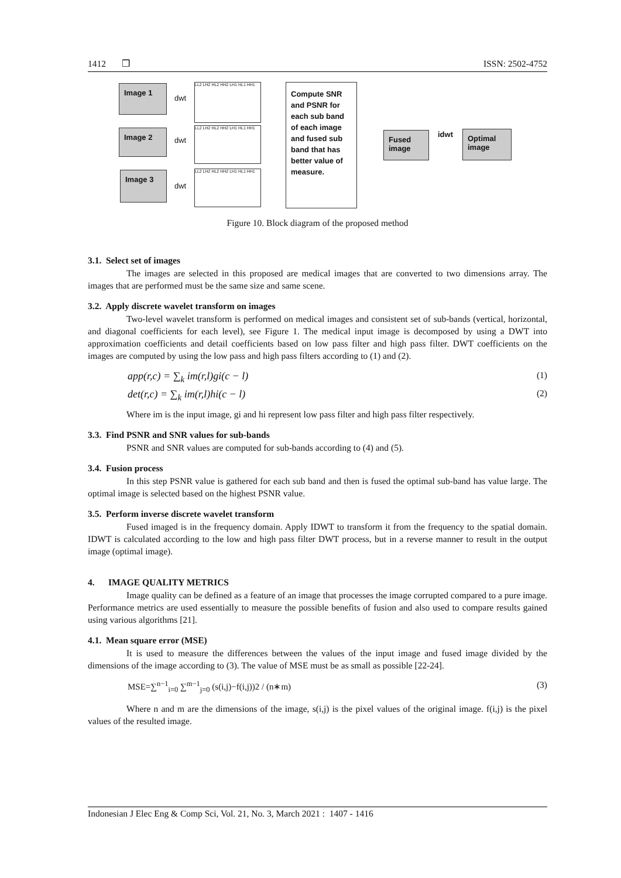1412 ❒ ISSN: 2502-4752
Image 1
Image 2
Image 3
dwt
dwt
dwt
LL2 LH2 HL2 HH2 LH1 HL1 HH1
LL2 LH2 HL2 HH2 LH1 HL1 HH1
LL2 LH2 HL2 HH2 LH1 HL1 HH1
Compute SNR and PSNR for each sub band of each image and fused sub band that has better value of measure.
Fused image
idwt
Optimal image
Figure 10. Block diagram of the proposed method
3.1. Select set of images
The images are selected in this proposed are medical images that are converted to two dimensions array. The images that are performed must be the same size and same scene.
3.2. Apply discrete wavelet transform on images
Two-level wavelet transform is performed on medical images and consistent set of sub-bands (vertical, horizontal, and diagonal coefficients for each level), see Figure 1. The medical input image is decomposed by using a DWT into approximation coefficients and detail coefficients based on low pass filter and high pass filter. DWT coefficients on the images are computed by using the low pass and high pass filters according to (1) and (2).
app(r,c) = ∑<sub>k</sub> im(r,l)gi(c − l) (1)
det(r,c) = ∑<sub>k</sub> im(r,l)hi(c − l) (2)
Where im is the input image, gi and hi represent low pass filter and high pass filter respectively.
3.3. Find PSNR and SNR values for sub-bands
PSNR and SNR values are computed for sub-bands according to (4) and (5).
3.4. Fusion process
In this step PSNR value is gathered for each sub band and then is fused the optimal sub-band has value large. The optimal image is selected based on the highest PSNR value.
3.5. Perform inverse discrete wavelet transform
Fused imaged is in the frequency domain. Apply IDWT to transform it from the frequency to the spatial domain. IDWT is calculated according to the low and high pass filter DWT process, but in a reverse manner to result in the output image (optimal image).
4. IMAGE QUALITY METRICS
Image quality can be defined as a feature of an image that processes the image corrupted compared to a pure image. Performance metrics are used essentially to measure the possible benefits of fusion and also used to compare results gained using various algorithms [21].
4.1. Mean square error (MSE)
It is used to measure the differences between the values of the input image and fused image divided by the dimensions of the image according to (3). The value of MSE must be as small as possible [22-24].
MSE=∑<sup>n−1</sup><sub>i=0</sub> ∑<sup>m−1</sup><sub>j=0</sub> (s(i,j)−f(i,j))2 / (n∗m) (3)
Where n and m are the dimensions of the image, s(i,j) is the pixel values of the original image. f(i,j) is the pixel values of the resulted image.
Indonesian J Elec Eng & Comp Sci, Vol. 21, No. 3, March 2021 : 1407 - 1416